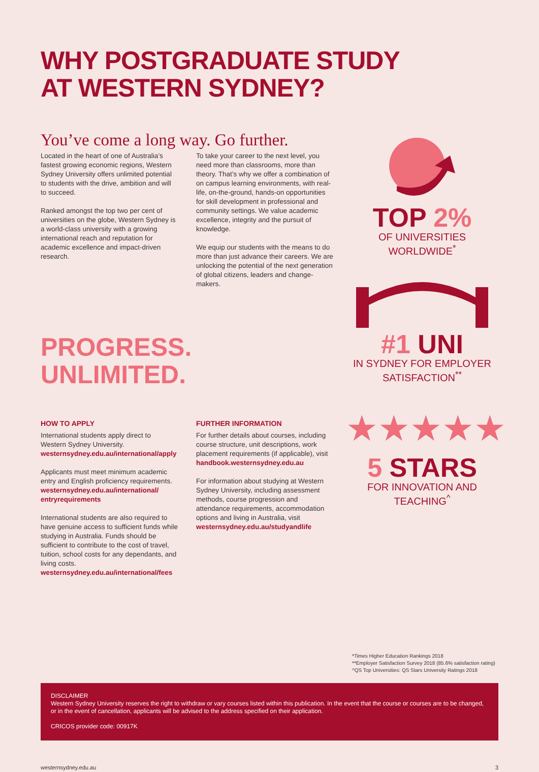WHY POSTGRADUATE STUDY
AT WESTERN SYDNEY?
You’ve come a long way. Go further.
Located in the heart of one of Australia’s fastest growing economic regions, Western Sydney University offers unlimited potential to students with the drive, ambition and will to succeed.
Ranked amongst the top two per cent of universities on the globe, Western Sydney is a world-class university with a growing international reach and reputation for academic excellence and impact-driven research.
To take your career to the next level, you need more than classrooms, more than theory. That’s why we offer a combination of on campus learning environments, with real-life, on-the-ground, hands-on opportunities for skill development in professional and community settings. We value academic excellence, integrity and the pursuit of knowledge.
We equip our students with the means to do more than just advance their careers. We are unlocking the potential of the next generation of global citizens, leaders and change-makers.
PROGRESS.
UNLIMITED.
HOW TO APPLY
International students apply direct to Western Sydney University.
westernsydney.edu.au/international/apply
Applicants must meet minimum academic entry and English proficiency requirements.
westernsydney.edu.au/international/ entryrequirements
International students are also required to have genuine access to sufficient funds while studying in Australia. Funds should be sufficient to contribute to the cost of travel, tuition, school costs for any dependants, and living costs.
westernsydney.edu.au/international/fees
FURTHER INFORMATION
For further details about courses, including course structure, unit descriptions, work placement requirements (if applicable), visit
handbook.westernsydney.edu.au
For information about studying at Western Sydney University, including assessment methods, course progression and attendance requirements, accommodation options and living in Australia, visit
westernsydney.edu.au/studyandlife
TOP 2%
OF UNIVERSITIES
WORLDWIDE<sup>*</sup>
#1 UNI
IN SYDNEY FOR EMPLOYER
SATISFACTION<sup>**</sup>
★★★★★
5 STARS
FOR INNOVATION AND
TEACHING<sup>^</sup>
*Times Higher Education Rankings 2018
**Employer Satisfaction Survey 2018 (85.6% satisfaction rating)
^QS Top Universities: QS Stars University Ratings 2018
DISCLAIMER
Western Sydney University reserves the right to withdraw or vary courses listed within this publication. In the event that the course or courses are to be changed, or in the event of cancellation, applicants will be advised to the address specified on their application.
CRICOS provider code: 00917K
westernsydney.edu.au 3